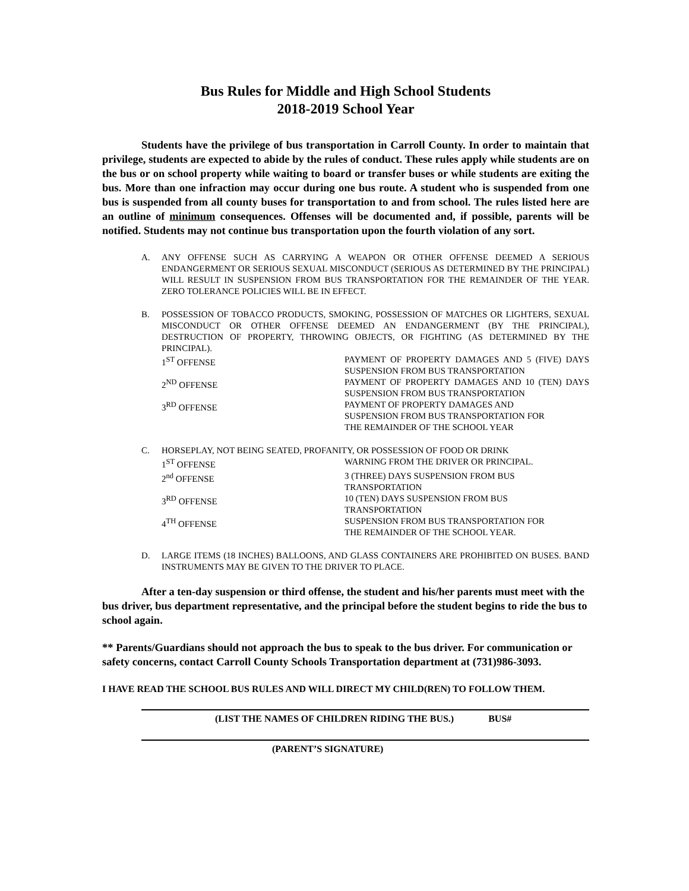Bus Rules for Middle and High School Students
2018-2019 School Year
Students have the privilege of bus transportation in Carroll County. In order to maintain that privilege, students are expected to abide by the rules of conduct. These rules apply while students are on the bus or on school property while waiting to board or transfer buses or while students are exiting the bus. More than one infraction may occur during one bus route. A student who is suspended from one bus is suspended from all county buses for transportation to and from school. The rules listed here are an outline of minimum consequences. Offenses will be documented and, if possible, parents will be notified. Students may not continue bus transportation upon the fourth violation of any sort.
A. ANY OFFENSE SUCH AS CARRYING A WEAPON OR OTHER OFFENSE DEEMED A SERIOUS ENDANGERMENT OR SERIOUS SEXUAL MISCONDUCT (SERIOUS AS DETERMINED BY THE PRINCIPAL) WILL RESULT IN SUSPENSION FROM BUS TRANSPORTATION FOR THE REMAINDER OF THE YEAR. ZERO TOLERANCE POLICIES WILL BE IN EFFECT.
B. POSSESSION OF TOBACCO PRODUCTS, SMOKING, POSSESSION OF MATCHES OR LIGHTERS, SEXUAL MISCONDUCT OR OTHER OFFENSE DEEMED AN ENDANGERMENT (BY THE PRINCIPAL), DESTRUCTION OF PROPERTY, THROWING OBJECTS, OR FIGHTING (AS DETERMINED BY THE PRINCIPAL).
1<sup>ST</sup> OFFENSE PAYMENT OF PROPERTY DAMAGES AND 5 (FIVE) DAYS SUSPENSION FROM BUS TRANSPORTATION
2<sup>ND</sup> OFFENSE PAYMENT OF PROPERTY DAMAGES AND 10 (TEN) DAYS SUSPENSION FROM BUS TRANSPORTATION
3<sup>RD</sup> OFFENSE PAYMENT OF PROPERTY DAMAGES AND
SUSPENSION FROM BUS TRANSPORTATION FOR
THE REMAINDER OF THE SCHOOL YEAR
C. HORSEPLAY, NOT BEING SEATED, PROFANITY, OR POSSESSION OF FOOD OR DRINK
1<sup>ST</sup> OFFENSE WARNING FROM THE DRIVER OR PRINCIPAL.
2<sup>nd</sup> OFFENSE 3 (THREE) DAYS SUSPENSION FROM BUS
TRANSPORTATION
3<sup>RD</sup> OFFENSE 10 (TEN) DAYS SUSPENSION FROM BUS
TRANSPORTATION
4<sup>TH</sup> OFFENSE SUSPENSION FROM BUS TRANSPORTATION FOR
THE REMAINDER OF THE SCHOOL YEAR.
D. LARGE ITEMS (18 INCHES) BALLOONS, AND GLASS CONTAINERS ARE PROHIBITED ON BUSES. BAND INSTRUMENTS MAY BE GIVEN TO THE DRIVER TO PLACE.
After a ten-day suspension or third offense, the student and his/her parents must meet with the bus driver, bus department representative, and the principal before the student begins to ride the bus to school again.
** Parents/Guardians should not approach the bus to speak to the bus driver. For communication or safety concerns, contact Carroll County Schools Transportation department at (731)986-3093.
I HAVE READ THE SCHOOL BUS RULES AND WILL DIRECT MY CHILD(REN) TO FOLLOW THEM.
(LIST THE NAMES OF CHILDREN RIDING THE BUS.) BUS#
(PARENT’S SIGNATURE)